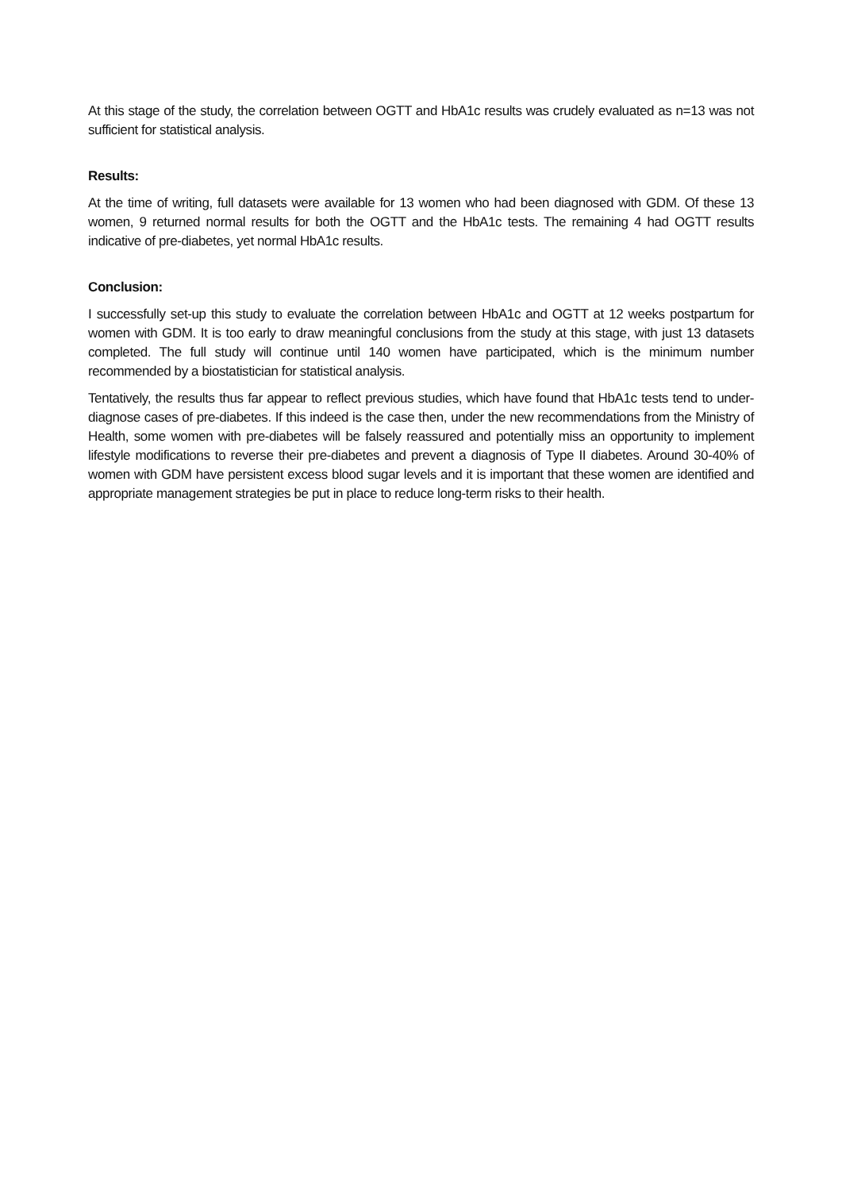At this stage of the study, the correlation between OGTT and HbA1c results was crudely evaluated as n=13 was not sufficient for statistical analysis.
Results:
At the time of writing, full datasets were available for 13 women who had been diagnosed with GDM. Of these 13 women, 9 returned normal results for both the OGTT and the HbA1c tests. The remaining 4 had OGTT results indicative of pre-diabetes, yet normal HbA1c results.
Conclusion:
I successfully set-up this study to evaluate the correlation between HbA1c and OGTT at 12 weeks postpartum for women with GDM. It is too early to draw meaningful conclusions from the study at this stage, with just 13 datasets completed. The full study will continue until 140 women have participated, which is the minimum number recommended by a biostatistician for statistical analysis.
Tentatively, the results thus far appear to reflect previous studies, which have found that HbA1c tests tend to under-diagnose cases of pre-diabetes. If this indeed is the case then, under the new recommendations from the Ministry of Health, some women with pre-diabetes will be falsely reassured and potentially miss an opportunity to implement lifestyle modifications to reverse their pre-diabetes and prevent a diagnosis of Type II diabetes. Around 30-40% of women with GDM have persistent excess blood sugar levels and it is important that these women are identified and appropriate management strategies be put in place to reduce long-term risks to their health.